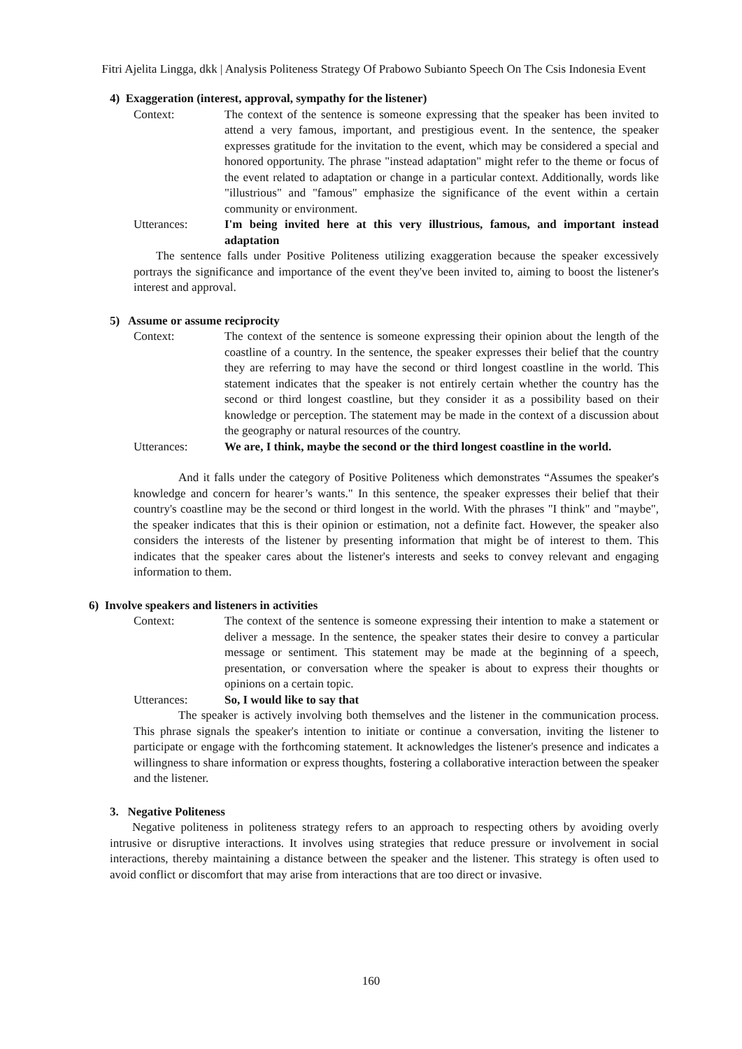Fitri Ajelita Lingga, dkk | Analysis Politeness Strategy Of Prabowo Subianto Speech On The Csis Indonesia Event
4) Exaggeration (interest, approval, sympathy for the listener)
Context: The context of the sentence is someone expressing that the speaker has been invited to attend a very famous, important, and prestigious event. In the sentence, the speaker expresses gratitude for the invitation to the event, which may be considered a special and honored opportunity. The phrase "instead adaptation" might refer to the theme or focus of the event related to adaptation or change in a particular context. Additionally, words like "illustrious" and "famous" emphasize the significance of the event within a certain community or environment.
Utterances: I'm being invited here at this very illustrious, famous, and important instead adaptation
The sentence falls under Positive Politeness utilizing exaggeration because the speaker excessively portrays the significance and importance of the event they've been invited to, aiming to boost the listener's interest and approval.
5) Assume or assume reciprocity
Context: The context of the sentence is someone expressing their opinion about the length of the coastline of a country. In the sentence, the speaker expresses their belief that the country they are referring to may have the second or third longest coastline in the world. This statement indicates that the speaker is not entirely certain whether the country has the second or third longest coastline, but they consider it as a possibility based on their knowledge or perception. The statement may be made in the context of a discussion about the geography or natural resources of the country.
Utterances: We are, I think, maybe the second or the third longest coastline in the world.
And it falls under the category of Positive Politeness which demonstrates “Assumes the speaker's knowledge and concern for hearer’s wants." In this sentence, the speaker expresses their belief that their country's coastline may be the second or third longest in the world. With the phrases "I think" and "maybe", the speaker indicates that this is their opinion or estimation, not a definite fact. However, the speaker also considers the interests of the listener by presenting information that might be of interest to them. This indicates that the speaker cares about the listener's interests and seeks to convey relevant and engaging information to them.
6) Involve speakers and listeners in activities
Context: The context of the sentence is someone expressing their intention to make a statement or deliver a message. In the sentence, the speaker states their desire to convey a particular message or sentiment. This statement may be made at the beginning of a speech, presentation, or conversation where the speaker is about to express their thoughts or opinions on a certain topic.
Utterances: So, I would like to say that
The speaker is actively involving both themselves and the listener in the communication process. This phrase signals the speaker's intention to initiate or continue a conversation, inviting the listener to participate or engage with the forthcoming statement. It acknowledges the listener's presence and indicates a willingness to share information or express thoughts, fostering a collaborative interaction between the speaker and the listener.
3. Negative Politeness
Negative politeness in politeness strategy refers to an approach to respecting others by avoiding overly intrusive or disruptive interactions. It involves using strategies that reduce pressure or involvement in social interactions, thereby maintaining a distance between the speaker and the listener. This strategy is often used to avoid conflict or discomfort that may arise from interactions that are too direct or invasive.
160